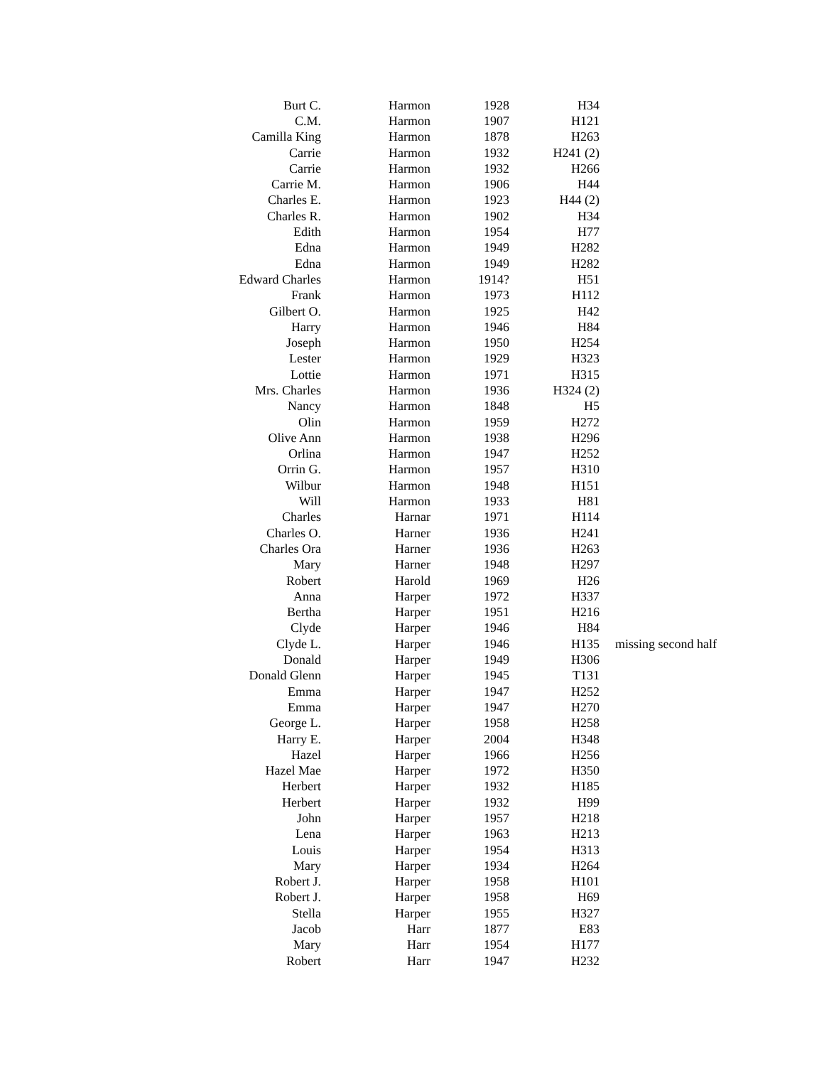| Burt C. | Harmon | 1928 | H34 | |
| C.M. | Harmon | 1907 | H121 | |
| Camilla King | Harmon | 1878 | H263 | |
| Carrie | Harmon | 1932 | H241 (2) | |
| Carrie | Harmon | 1932 | H266 | |
| Carrie M. | Harmon | 1906 | H44 | |
| Charles E. | Harmon | 1923 | H44 (2) | |
| Charles R. | Harmon | 1902 | H34 | |
| Edith | Harmon | 1954 | H77 | |
| Edna | Harmon | 1949 | H282 | |
| Edna | Harmon | 1949 | H282 | |
| Edward Charles | Harmon | 1914? | H51 | |
| Frank | Harmon | 1973 | H112 | |
| Gilbert O. | Harmon | 1925 | H42 | |
| Harry | Harmon | 1946 | H84 | |
| Joseph | Harmon | 1950 | H254 | |
| Lester | Harmon | 1929 | H323 | |
| Lottie | Harmon | 1971 | H315 | |
| Mrs. Charles | Harmon | 1936 | H324 (2) | |
| Nancy | Harmon | 1848 | H5 | |
| Olin | Harmon | 1959 | H272 | |
| Olive Ann | Harmon | 1938 | H296 | |
| Orlina | Harmon | 1947 | H252 | |
| Orrin G. | Harmon | 1957 | H310 | |
| Wilbur | Harmon | 1948 | H151 | |
| Will | Harmon | 1933 | H81 | |
| Charles | Harnar | 1971 | H114 | |
| Charles O. | Harner | 1936 | H241 | |
| Charles Ora | Harner | 1936 | H263 | |
| Mary | Harner | 1948 | H297 | |
| Robert | Harold | 1969 | H26 | |
| Anna | Harper | 1972 | H337 | |
| Bertha | Harper | 1951 | H216 | |
| Clyde | Harper | 1946 | H84 | |
| Clyde L. | Harper | 1946 | H135 | missing second half |
| Donald | Harper | 1949 | H306 | |
| Donald Glenn | Harper | 1945 | T131 | |
| Emma | Harper | 1947 | H252 | |
| Emma | Harper | 1947 | H270 | |
| George L. | Harper | 1958 | H258 | |
| Harry E. | Harper | 2004 | H348 | |
| Hazel | Harper | 1966 | H256 | |
| Hazel Mae | Harper | 1972 | H350 | |
| Herbert | Harper | 1932 | H185 | |
| Herbert | Harper | 1932 | H99 | |
| John | Harper | 1957 | H218 | |
| Lena | Harper | 1963 | H213 | |
| Louis | Harper | 1954 | H313 | |
| Mary | Harper | 1934 | H264 | |
| Robert J. | Harper | 1958 | H101 | |
| Robert J. | Harper | 1958 | H69 | |
| Stella | Harper | 1955 | H327 | |
| Jacob | Harr | 1877 | E83 | |
| Mary | Harr | 1954 | H177 | |
| Robert | Harr | 1947 | H232 | |